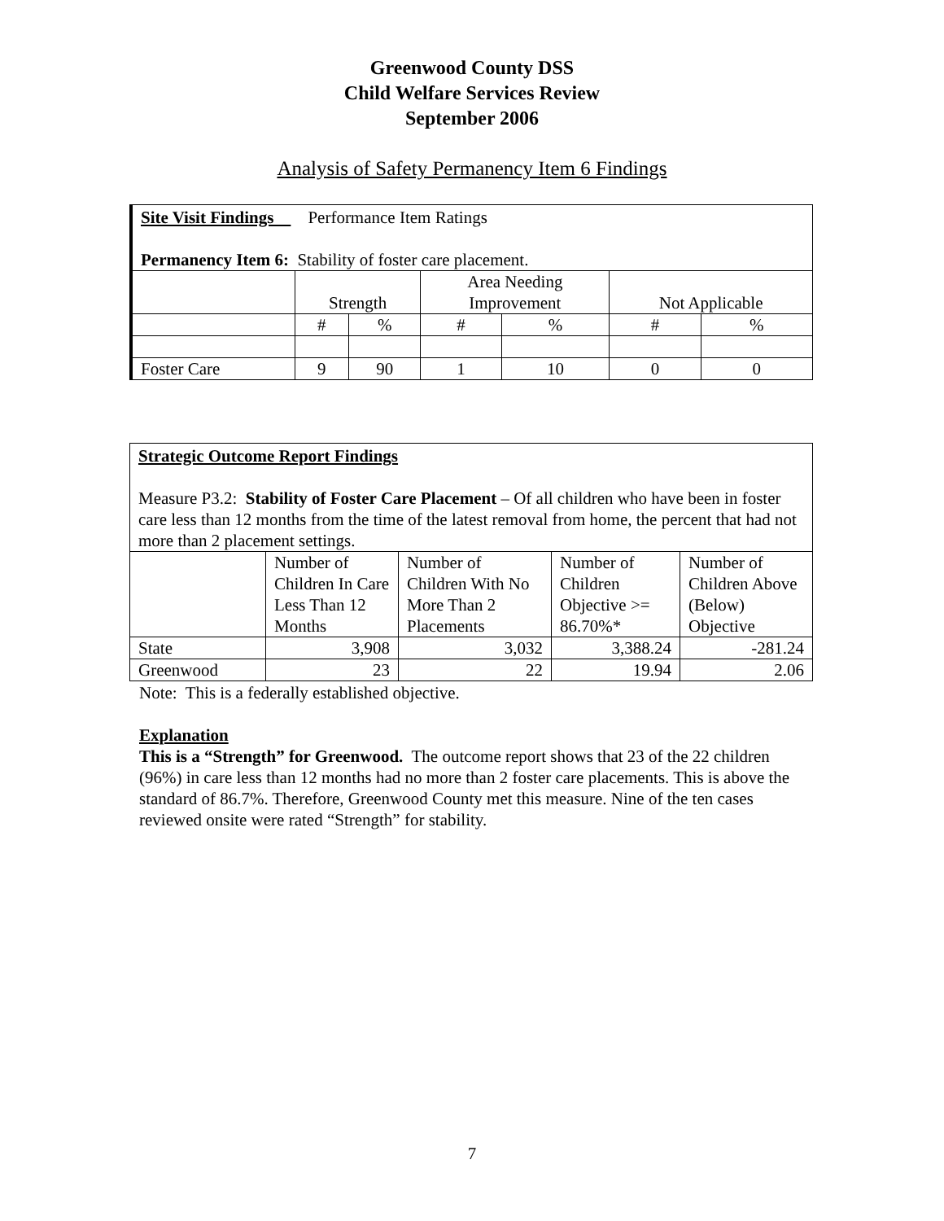Greenwood County DSS
Child Welfare Services Review
September 2006
Analysis of Safety Permanency Item 6 Findings
| Site Visit Findings Performance Item Ratings Permanency Item 6: Stability of foster care placement. | | | | | | |
| | Strength | | Area Needing Improvement | | Not Applicable | |
| | # | % | # | % | # | % |
| Foster Care | 9 | 90 | 1 | 10 | 0 | 0 |
| Strategic Outcome Report Findings Measure P3.2: Stability of Foster Care Placement – Of all children who have been in foster care less than 12 months from the time of the latest removal from home, the percent that had not more than 2 placement settings. | | | | |
| | Number of Children In Care Less Than 12 Months | Number of Children With No More Than 2 Placements | Number of Children Objective >= 86.70%* | Number of Children Above (Below) Objective |
| State | 3,908 | 3,032 | 3,388.24 | -281.24 |
| Greenwood | 23 | 22 | 19.94 | 2.06 |
Note: This is a federally established objective.
Explanation
This is a “Strength” for Greenwood. The outcome report shows that 23 of the 22 children (96%) in care less than 12 months had no more than 2 foster care placements. This is above the standard of 86.7%. Therefore, Greenwood County met this measure. Nine of the ten cases reviewed onsite were rated “Strength” for stability.
7